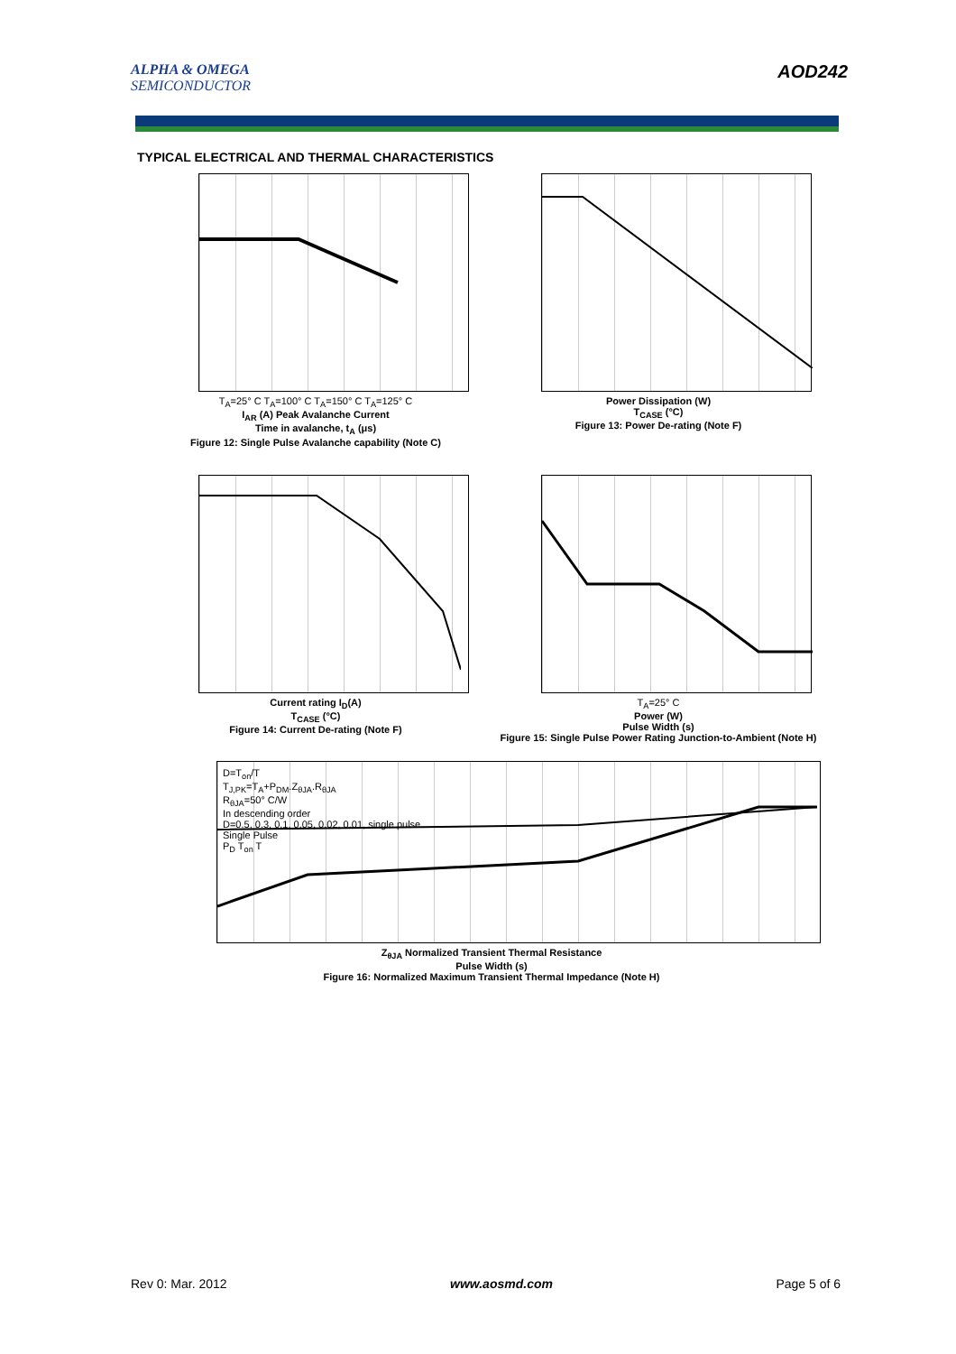ALPHA & OMEGA
SEMICONDUCTOR
AOD242
TYPICAL ELECTRICAL AND THERMAL CHARACTERISTICS
T<sub>A</sub>=25° C T<sub>A</sub>=100° C T<sub>A</sub>=150° C T<sub>A</sub>=125° C
I<sub>AR</sub> (A) Peak Avalanche Current
Time in avalanche, t<sub>A</sub> (μs)
Figure 12: Single Pulse Avalanche capability (Note C)
Power Dissipation (W)
T<sub>CASE</sub> (°C)
Figure 13: Power De-rating (Note F)
Current rating I<sub>D</sub>(A)
T<sub>CASE</sub> (°C)
Figure 14: Current De-rating (Note F)
T<sub>A</sub>=25° C
Power (W)
Pulse Width (s)
Figure 15: Single Pulse Power Rating Junction-to-Ambient (Note H)
D=T<sub>on</sub>/T
T<sub>J,PK</sub>=T<sub>A</sub>+P<sub>DM</sub>.Z<sub>θJA</sub>.R<sub>θJA</sub>
R<sub>θJA</sub>=50° C/W
In descending order
D=0.5, 0.3, 0.1, 0.05, 0.02, 0.01, single pulse
Single Pulse
P<sub>D</sub> T<sub>on</sub> T
Z<sub>θJA</sub> Normalized Transient Thermal Resistance
Pulse Width (s)
Figure 16: Normalized Maximum Transient Thermal Impedance (Note H)
Rev 0: Mar. 2012 www.aosmd.com Page 5 of 6